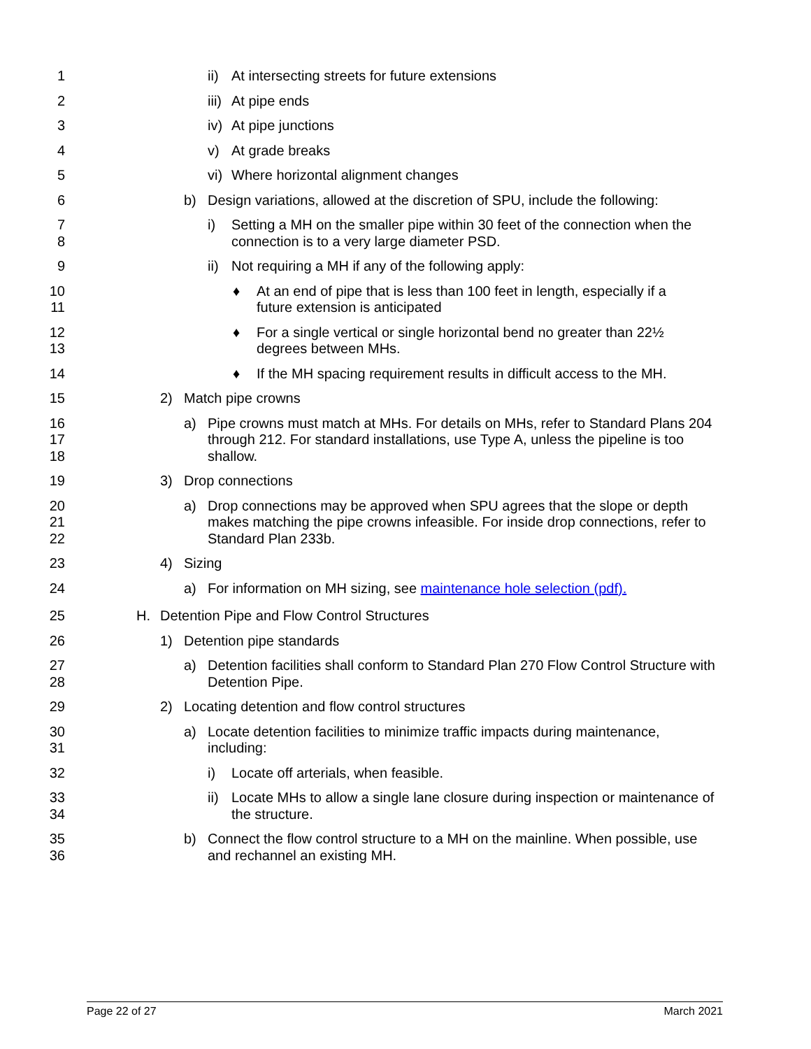1 ii) At intersecting streets for future extensions
2 iii) At pipe ends
3 iv) At pipe junctions
4 v) At grade breaks
5 vi) Where horizontal alignment changes
6 b) Design variations, allowed at the discretion of SPU, include the following:
7
8
i) Setting a MH on the smaller pipe within 30 feet of the connection when the connection is to a very large diameter PSD.
9 ii) Not requiring a MH if any of the following apply:
10
11
♦ At an end of pipe that is less than 100 feet in length, especially if a future extension is anticipated
12
13
♦ For a single vertical or single horizontal bend no greater than 22½ degrees between MHs.
14 ♦ If the MH spacing requirement results in difficult access to the MH.
15 2) Match pipe crowns
16
17
18
a) Pipe crowns must match at MHs. For details on MHs, refer to Standard Plans 204 through 212. For standard installations, use Type A, unless the pipeline is too shallow.
19 3) Drop connections
20
21
22
a) Drop connections may be approved when SPU agrees that the slope or depth makes matching the pipe crowns infeasible. For inside drop connections, refer to Standard Plan 233b.
23 4) Sizing
24 a) For information on MH sizing, see maintenance hole selection (pdf).
25 H. Detention Pipe and Flow Control Structures
26 1) Detention pipe standards
27
28
a) Detention facilities shall conform to Standard Plan 270 Flow Control Structure with Detention Pipe.
29 2) Locating detention and flow control structures
30
31
a) Locate detention facilities to minimize traffic impacts during maintenance, including:
32 i) Locate off arterials, when feasible.
33
34
ii) Locate MHs to allow a single lane closure during inspection or maintenance of the structure.
35
36
b) Connect the flow control structure to a MH on the mainline. When possible, use and rechannel an existing MH.
Page 22 of 27 March 2021